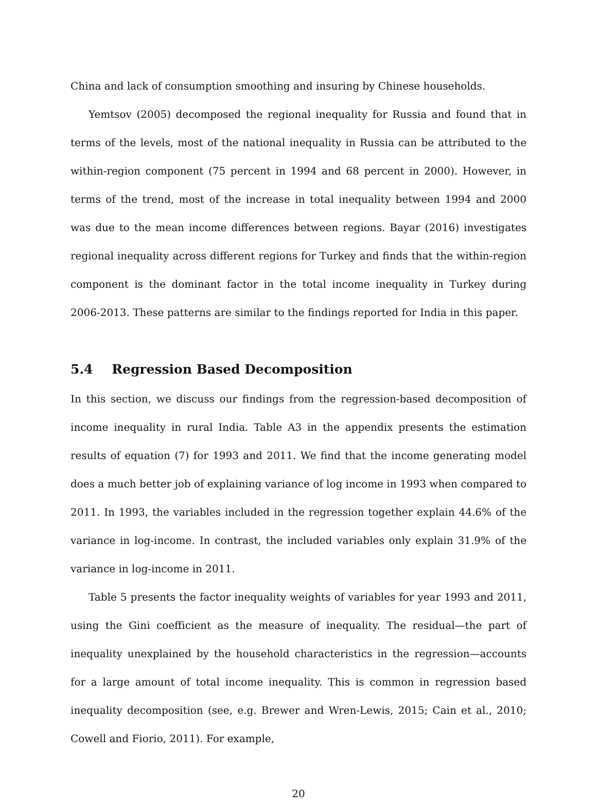China and lack of consumption smoothing and insuring by Chinese households.
Yemtsov (2005) decomposed the regional inequality for Russia and found that in terms of the levels, most of the national inequality in Russia can be attributed to the within-region component (75 percent in 1994 and 68 percent in 2000). However, in terms of the trend, most of the increase in total inequality between 1994 and 2000 was due to the mean income differences between regions. Bayar (2016) investigates regional inequality across different regions for Turkey and finds that the within-region component is the dominant factor in the total income inequality in Turkey during 2006-2013. These patterns are similar to the findings reported for India in this paper.
5.4 Regression Based Decomposition
In this section, we discuss our findings from the regression-based decomposition of income inequality in rural India. Table A3 in the appendix presents the estimation results of equation (7) for 1993 and 2011. We find that the income generating model does a much better job of explaining variance of log income in 1993 when compared to 2011. In 1993, the variables included in the regression together explain 44.6% of the variance in log-income. In contrast, the included variables only explain 31.9% of the variance in log-income in 2011.
Table 5 presents the factor inequality weights of variables for year 1993 and 2011, using the Gini coefficient as the measure of inequality. The residual—the part of inequality unexplained by the household characteristics in the regression—accounts for a large amount of total income inequality. This is common in regression based inequality decomposition (see, e.g. Brewer and Wren-Lewis, 2015; Cain et al., 2010; Cowell and Fiorio, 2011). For example,
20